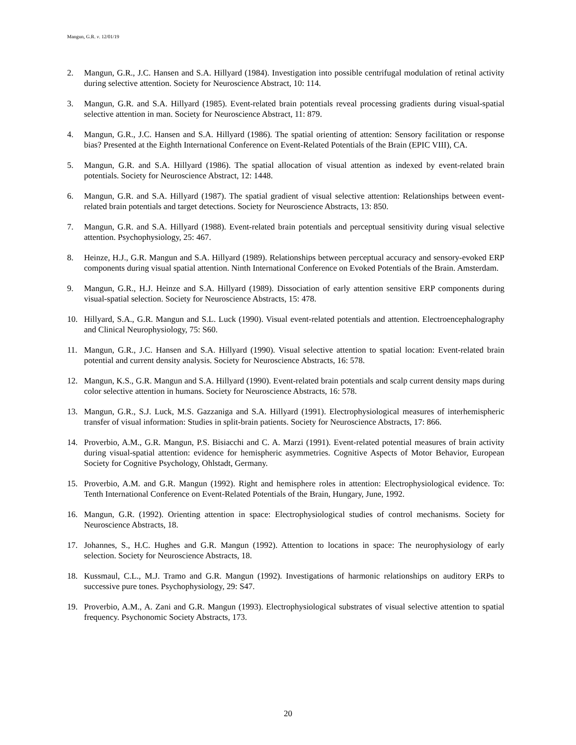Mangun, G.R. v. 12/01/19
2. Mangun, G.R., J.C. Hansen and S.A. Hillyard (1984). Investigation into possible centrifugal modulation of retinal activity during selective attention. Society for Neuroscience Abstract, 10: 114.
3. Mangun, G.R. and S.A. Hillyard (1985). Event-related brain potentials reveal processing gradients during visual-spatial selective attention in man. Society for Neuroscience Abstract, 11: 879.
4. Mangun, G.R., J.C. Hansen and S.A. Hillyard (1986). The spatial orienting of attention: Sensory facilitation or response bias? Presented at the Eighth International Conference on Event-Related Potentials of the Brain (EPIC VIII), CA.
5. Mangun, G.R. and S.A. Hillyard (1986). The spatial allocation of visual attention as indexed by event-related brain potentials. Society for Neuroscience Abstract, 12: 1448.
6. Mangun, G.R. and S.A. Hillyard (1987). The spatial gradient of visual selective attention: Relationships between event-related brain potentials and target detections. Society for Neuroscience Abstracts, 13: 850.
7. Mangun, G.R. and S.A. Hillyard (1988). Event-related brain potentials and perceptual sensitivity during visual selective attention. Psychophysiology, 25: 467.
8. Heinze, H.J., G.R. Mangun and S.A. Hillyard (1989). Relationships between perceptual accuracy and sensory-evoked ERP components during visual spatial attention. Ninth International Conference on Evoked Potentials of the Brain. Amsterdam.
9. Mangun, G.R., H.J. Heinze and S.A. Hillyard (1989). Dissociation of early attention sensitive ERP components during visual-spatial selection. Society for Neuroscience Abstracts, 15: 478.
10. Hillyard, S.A., G.R. Mangun and S.L. Luck (1990). Visual event-related potentials and attention. Electroencephalography and Clinical Neurophysiology, 75: S60.
11. Mangun, G.R., J.C. Hansen and S.A. Hillyard (1990). Visual selective attention to spatial location: Event-related brain potential and current density analysis. Society for Neuroscience Abstracts, 16: 578.
12. Mangun, K.S., G.R. Mangun and S.A. Hillyard (1990). Event-related brain potentials and scalp current density maps during color selective attention in humans. Society for Neuroscience Abstracts, 16: 578.
13. Mangun, G.R., S.J. Luck, M.S. Gazzaniga and S.A. Hillyard (1991). Electrophysiological measures of interhemispheric transfer of visual information: Studies in split-brain patients. Society for Neuroscience Abstracts, 17: 866.
14. Proverbio, A.M., G.R. Mangun, P.S. Bisiacchi and C. A. Marzi (1991). Event-related potential measures of brain activity during visual-spatial attention: evidence for hemispheric asymmetries. Cognitive Aspects of Motor Behavior, European Society for Cognitive Psychology, Ohlstadt, Germany.
15. Proverbio, A.M. and G.R. Mangun (1992). Right and hemisphere roles in attention: Electrophysiological evidence. To: Tenth International Conference on Event-Related Potentials of the Brain, Hungary, June, 1992.
16. Mangun, G.R. (1992). Orienting attention in space: Electrophysiological studies of control mechanisms. Society for Neuroscience Abstracts, 18.
17. Johannes, S., H.C. Hughes and G.R. Mangun (1992). Attention to locations in space: The neurophysiology of early selection. Society for Neuroscience Abstracts, 18.
18. Kussmaul, C.L., M.J. Tramo and G.R. Mangun (1992). Investigations of harmonic relationships on auditory ERPs to successive pure tones. Psychophysiology, 29: S47.
19. Proverbio, A.M., A. Zani and G.R. Mangun (1993). Electrophysiological substrates of visual selective attention to spatial frequency. Psychonomic Society Abstracts, 173.
20